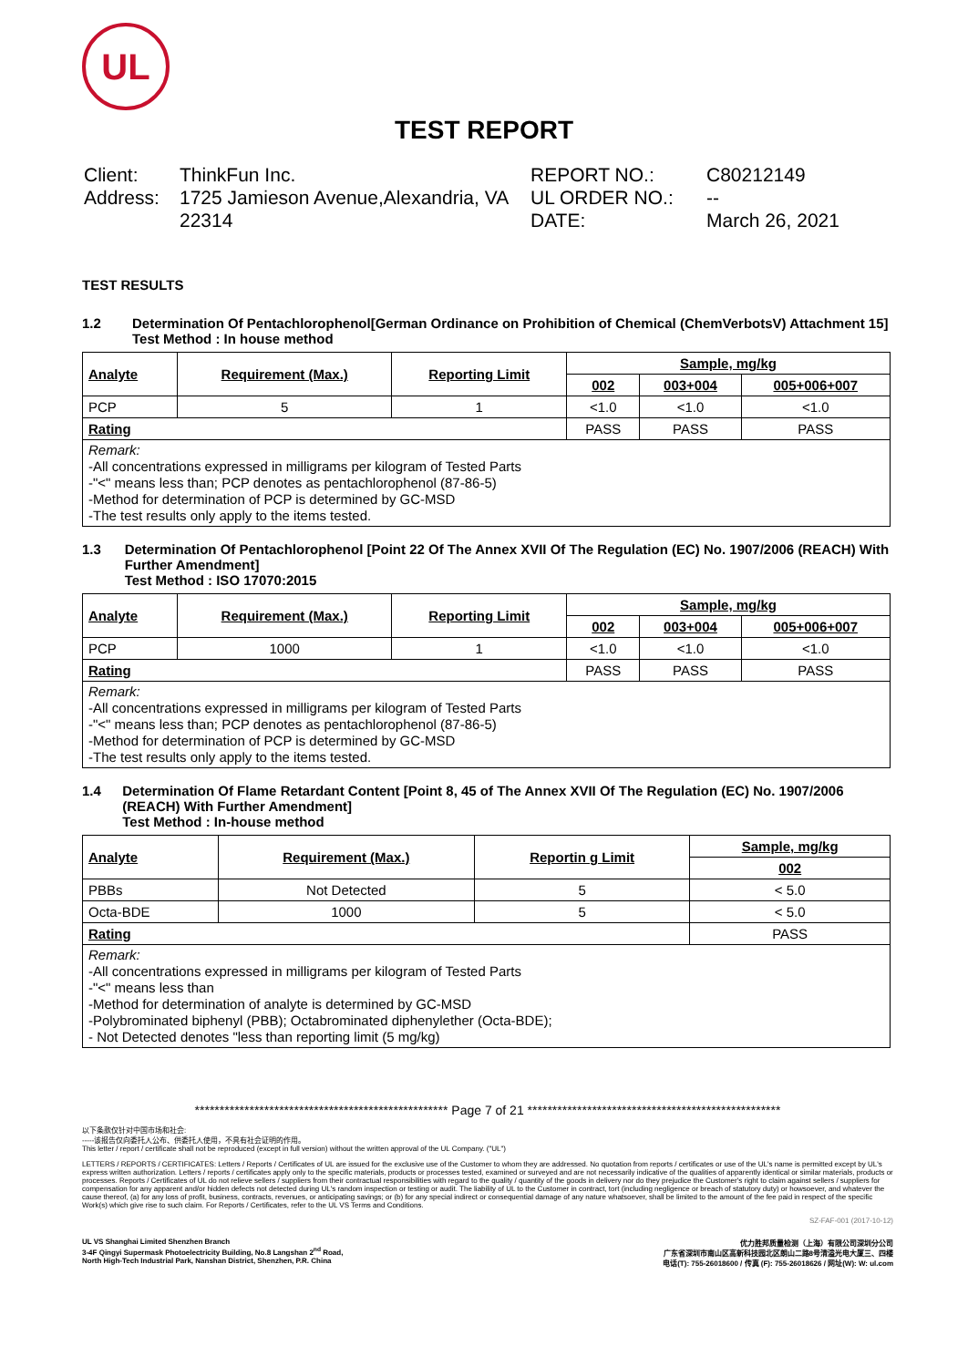UL
TEST REPORT
Client: ThinkFun Inc. Address: 1725 Jamieson Avenue,Alexandria, VA 22314
REPORT NO.: C80212149 UL ORDER NO.: -- DATE: March 26, 2021
TEST RESULTS
1.2 Determination Of Pentachlorophenol[German Ordinance on Prohibition of Chemical (ChemVerbotsV) Attachment 15]
Test Method : In house method
| Analyte | Requirement (Max.) | Reporting Limit | Sample, mg/kg | | |
| --- | --- | --- | --- | --- | --- |
| | | | 002 | 003+004 | 005+006+007 |
| PCP | 5 | 1 | <1.0 | <1.0 | <1.0 |
| Rating | | | PASS | PASS | PASS |
Remark:
-All concentrations expressed in milligrams per kilogram of Tested Parts
-"<" means less than; PCP denotes as pentachlorophenol (87-86-5)
-Method for determination of PCP is determined by GC-MSD
-The test results only apply to the items tested.
1.3 Determination Of Pentachlorophenol [Point 22 Of The Annex XVII Of The Regulation (EC) No. 1907/2006 (REACH) With Further Amendment]
Test Method : ISO 17070:2015
| Analyte | Requirement (Max.) | Reporting Limit | Sample, mg/kg | | |
| --- | --- | --- | --- | --- | --- |
| | | | 002 | 003+004 | 005+006+007 |
| PCP | 1000 | 1 | <1.0 | <1.0 | <1.0 |
| Rating | | | PASS | PASS | PASS |
Remark:
-All concentrations expressed in milligrams per kilogram of Tested Parts
-"<" means less than; PCP denotes as pentachlorophenol (87-86-5)
-Method for determination of PCP is determined by GC-MSD
-The test results only apply to the items tested.
1.4 Determination Of Flame Retardant Content [Point 8, 45 of The Annex XVII Of The Regulation (EC) No. 1907/2006 (REACH) With Further Amendment]
Test Method : In-house method
| Analyte | Requirement (Max.) | Reportin g Limit | Sample, mg/kg |
| --- | --- | --- | --- |
| | | | 002 |
| PBBs | Not Detected | 5 | < 5.0 |
| Octa-BDE | 1000 | 5 | < 5.0 |
| Rating | | | PASS |
Remark:
-All concentrations expressed in milligrams per kilogram of Tested Parts
-"<" means less than
-Method for determination of analyte is determined by GC-MSD
-Polybrominated biphenyl (PBB); Octabrominated diphenylether (Octa-BDE);
- Not Detected denotes "less than reporting limit (5 mg/kg)
*************************************************** Page 7 of 21 ***************************************************
以下条款仅针对中国市场和社会:
-----该报告仅向委托人公布、供委托人使用，不具有社会证明的作用。
This letter / report / certificate shall not be reproduced (except in full version) without the written approval of the UL Company. ("UL")
LETTERS / REPORTS / CERTIFICATES: Letters / Reports / Certificates of UL are issued for the exclusive use of the Customer to whom they are addressed. No quotation from reports / certificates or use of the UL's name is permitted except by UL's express written authorization. Letters / reports / certificates apply only to the specific materials, products or processes tested, examined or surveyed and are not necessarily indicative of the qualities of apparently identical or similar materials, products or processes. Reports / Certificates of UL do not relieve sellers / suppliers from their contractual responsibilities with regard to the quality / quantity of the goods in delivery nor do they prejudice the Customer's right to claim against sellers / suppliers for compensation for any apparent and/or hidden defects not detected during UL's random inspection or testing or audit. The liability of UL to the Customer in contract, tort (including negligence or breach of statutory duty) or howsoever, and whatever the cause thereof, (a) for any loss of profit, business, contracts, revenues, or anticipating savings; or (b) for any special indirect or consequential damage of any nature whatsoever, shall be limited to the amount of the fee paid in respect of the specific Work(s) which give rise to such claim. For Reports / Certificates, refer to the UL VS Terms and Conditions.
SZ-FAF-001 (2017-10-12)
UL VS Shanghai Limited Shenzhen Branch
3-4F Qingyi Supermask Photoelectricity Building, No.8 Langshan 2<sup>nd</sup> Road,
North High-Tech Industrial Park, Nanshan District, Shenzhen, P.R. China
优力胜邦质量检测（上海）有限公司深圳分公司
广东省深圳市南山区高新科技园北区朗山二路8号清溢光电大厦三、四楼
电话(T): 755-26018600 / 传真 (F): 755-26018626 / 网址(W): W: ul.com